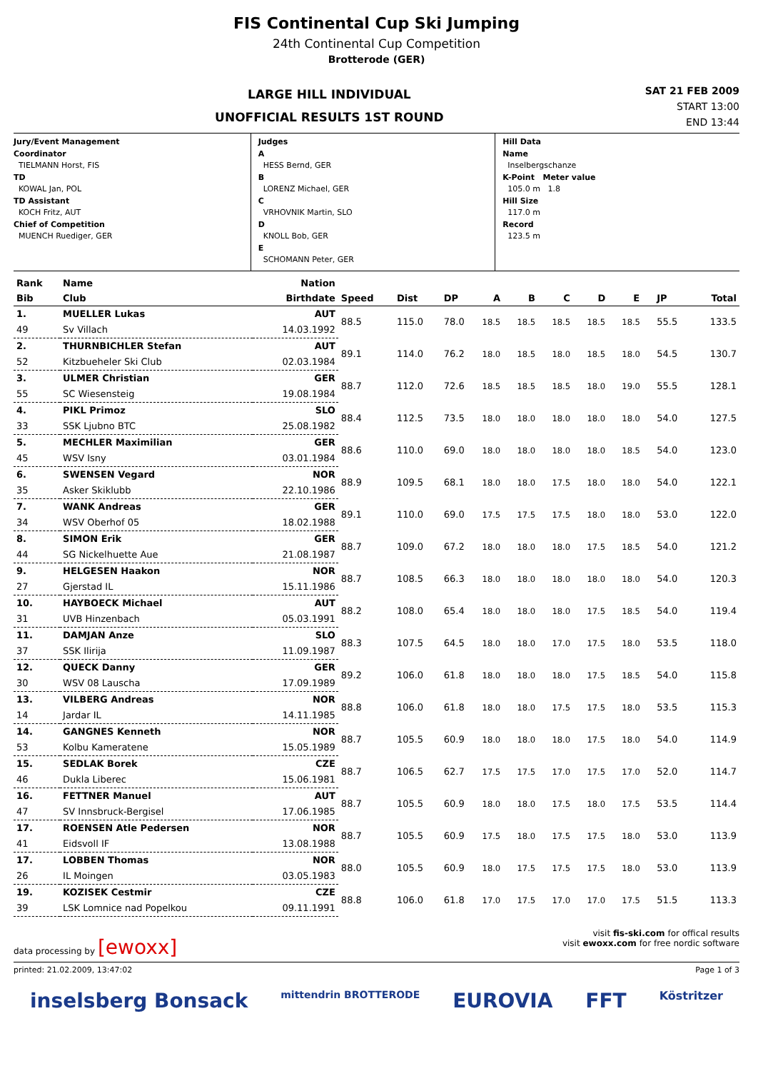FIS Continental Cup Ski Jumping
24th Continental Cup Competition
Brotterode (GER)
LARGE HILL INDIVIDUAL
UNOFFICIAL RESULTS 1ST ROUND
SAT 21 FEB 2009
START 13:00
END 13:44
Jury/Event Management
Coordinator
TIELMANN Horst, FIS
TD
KOWAL Jan, POL
TD Assistant
KOCH Fritz, AUT
Chief of Competition
MUENCH Ruediger, GER
Judges
A
HESS Bernd, GER
B
LORENZ Michael, GER
C
VRHOVNIK Martin, SLO
D
KNOLL Bob, GER
E
SCHOMANN Peter, GER
Hill Data
Name
Inselbergschanze
K-Point Meter value
105.0 m 1.8
Hill Size
117.0 m
Record
123.5 m
| Rank | Name | Nation | | | | | | | | | | |
| --- | --- | --- | --- | --- | --- | --- | --- | --- | --- | --- | --- | --- |
| Bib | Club | Birthdate | Speed | Dist | DP | A | B | C | D | E | JP | Total |
| 1. | MUELLER Lukas | AUT | 88.5 | 115.0 | 78.0 | 18.5 | 18.5 | 18.5 | 18.5 | 18.5 | 55.5 | 133.5 |
| 49 | Sv Villach | 14.03.1992 | | | | | | | | | | |
| 2. | THURNBICHLER Stefan | AUT | 89.1 | 114.0 | 76.2 | 18.0 | 18.5 | 18.0 | 18.5 | 18.0 | 54.5 | 130.7 |
| 52 | Kitzbueheler Ski Club | 02.03.1984 | | | | | | | | | | |
| 3. | ULMER Christian | GER | 88.7 | 112.0 | 72.6 | 18.5 | 18.5 | 18.5 | 18.0 | 19.0 | 55.5 | 128.1 |
| 55 | SC Wiesensteig | 19.08.1984 | | | | | | | | | | |
| 4. | PIKL Primoz | SLO | 88.4 | 112.5 | 73.5 | 18.0 | 18.0 | 18.0 | 18.0 | 18.0 | 54.0 | 127.5 |
| 33 | SSK Ljubno BTC | 25.08.1982 | | | | | | | | | | |
| 5. | MECHLER Maximilian | GER | 88.6 | 110.0 | 69.0 | 18.0 | 18.0 | 18.0 | 18.0 | 18.5 | 54.0 | 123.0 |
| 45 | WSV Isny | 03.01.1984 | | | | | | | | | | |
| 6. | SWENSEN Vegard | NOR | 88.9 | 109.5 | 68.1 | 18.0 | 18.0 | 17.5 | 18.0 | 18.0 | 54.0 | 122.1 |
| 35 | Asker Skiklubb | 22.10.1986 | | | | | | | | | | |
| 7. | WANK Andreas | GER | 89.1 | 110.0 | 69.0 | 17.5 | 17.5 | 17.5 | 18.0 | 18.0 | 53.0 | 122.0 |
| 34 | WSV Oberhof 05 | 18.02.1988 | | | | | | | | | | |
| 8. | SIMON Erik | GER | 88.7 | 109.0 | 67.2 | 18.0 | 18.0 | 18.0 | 17.5 | 18.5 | 54.0 | 121.2 |
| 44 | SG Nickelhuette Aue | 21.08.1987 | | | | | | | | | | |
| 9. | HELGESEN Haakon | NOR | 88.7 | 108.5 | 66.3 | 18.0 | 18.0 | 18.0 | 18.0 | 18.0 | 54.0 | 120.3 |
| 27 | Gjerstad IL | 15.11.1986 | | | | | | | | | | |
| 10. | HAYBOECK Michael | AUT | 88.2 | 108.0 | 65.4 | 18.0 | 18.0 | 18.0 | 17.5 | 18.5 | 54.0 | 119.4 |
| 31 | UVB Hinzenbach | 05.03.1991 | | | | | | | | | | |
| 11. | DAMJAN Anze | SLO | 88.3 | 107.5 | 64.5 | 18.0 | 18.0 | 17.0 | 17.5 | 18.0 | 53.5 | 118.0 |
| 37 | SSK Ilirija | 11.09.1987 | | | | | | | | | | |
| 12. | QUECK Danny | GER | 89.2 | 106.0 | 61.8 | 18.0 | 18.0 | 18.0 | 17.5 | 18.5 | 54.0 | 115.8 |
| 30 | WSV 08 Lauscha | 17.09.1989 | | | | | | | | | | |
| 13. | VILBERG Andreas | NOR | 88.8 | 106.0 | 61.8 | 18.0 | 18.0 | 17.5 | 17.5 | 18.0 | 53.5 | 115.3 |
| 14 | Jardar IL | 14.11.1985 | | | | | | | | | | |
| 14. | GANGNES Kenneth | NOR | 88.7 | 105.5 | 60.9 | 18.0 | 18.0 | 18.0 | 17.5 | 18.0 | 54.0 | 114.9 |
| 53 | Kolbu Kameratene | 15.05.1989 | | | | | | | | | | |
| 15. | SEDLAK Borek | CZE | 88.7 | 106.5 | 62.7 | 17.5 | 17.5 | 17.0 | 17.5 | 17.0 | 52.0 | 114.7 |
| 46 | Dukla Liberec | 15.06.1981 | | | | | | | | | | |
| 16. | FETTNER Manuel | AUT | 88.7 | 105.5 | 60.9 | 18.0 | 18.0 | 17.5 | 18.0 | 17.5 | 53.5 | 114.4 |
| 47 | SV Innsbruck-Bergisel | 17.06.1985 | | | | | | | | | | |
| 17. | ROENSEN Atle Pedersen | NOR | 88.7 | 105.5 | 60.9 | 17.5 | 18.0 | 17.5 | 17.5 | 18.0 | 53.0 | 113.9 |
| 41 | Eidsvoll IF | 13.08.1988 | | | | | | | | | | |
| 17. | LOBBEN Thomas | NOR | 88.0 | 105.5 | 60.9 | 18.0 | 17.5 | 17.5 | 17.5 | 18.0 | 53.0 | 113.9 |
| 26 | IL Moingen | 03.05.1983 | | | | | | | | | | |
| 19. | KOZISEK Cestmir | CZE | 88.8 | 106.0 | 61.8 | 17.0 | 17.5 | 17.0 | 17.0 | 17.5 | 51.5 | 113.3 |
| 39 | LSK Lomnice nad Popelkou | 09.11.1991 | | | | | | | | | | |
data processing by [ewoxx]
visit fis-ski.com for offical results
visit ewoxx.com for free nordic software
printed: 21.02.2009, 13:47:02 Page 1 of 3
inselsberg Bonsack mittendrin BROTTERODE EUROVIA FFT Köstritzer